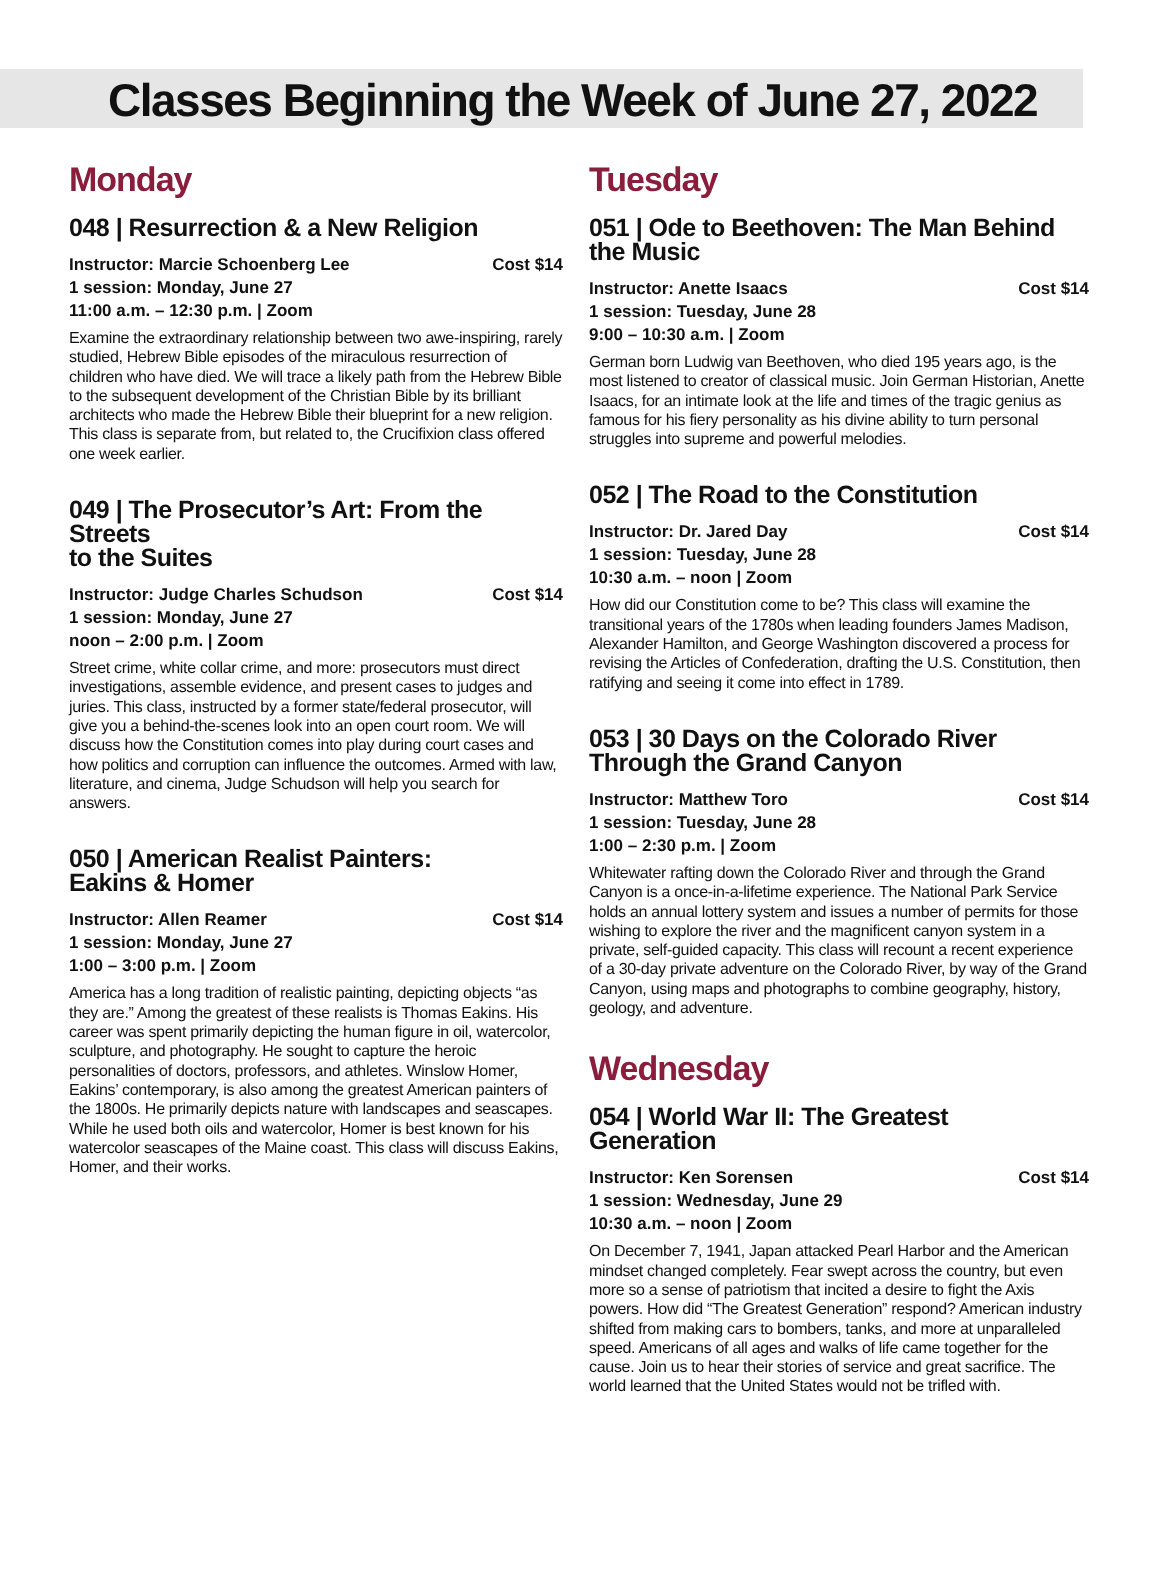Classes Beginning the Week of June 27, 2022
Monday
048 | Resurrection & a New Religion
Instructor: Marcie Schoenberg Lee Cost $14
1 session: Monday, June 27
11:00 a.m. – 12:30 p.m. | Zoom
Examine the extraordinary relationship between two awe-inspiring, rarely studied, Hebrew Bible episodes of the miraculous resurrection of children who have died. We will trace a likely path from the Hebrew Bible to the subsequent development of the Christian Bible by its brilliant architects who made the Hebrew Bible their blueprint for a new religion. This class is separate from, but related to, the Crucifixion class offered one week earlier.
049 | The Prosecutor’s Art: From the Streets
to the Suites
Instructor: Judge Charles Schudson Cost $14
1 session: Monday, June 27
noon – 2:00 p.m. | Zoom
Street crime, white collar crime, and more: prosecutors must direct investigations, assemble evidence, and present cases to judges and juries. This class, instructed by a former state/federal prosecutor, will give you a behind-the-scenes look into an open court room. We will discuss how the Constitution comes into play during court cases and how politics and corruption can influence the outcomes. Armed with law, literature, and cinema, Judge Schudson will help you search for answers.
050 | American Realist Painters:
Eakins & Homer
Instructor: Allen Reamer Cost $14
1 session: Monday, June 27
1:00 – 3:00 p.m. | Zoom
America has a long tradition of realistic painting, depicting objects “as they are.” Among the greatest of these realists is Thomas Eakins. His career was spent primarily depicting the human figure in oil, watercolor, sculpture, and photography. He sought to capture the heroic personalities of doctors, professors, and athletes. Winslow Homer, Eakins’ contemporary, is also among the greatest American painters of the 1800s. He primarily depicts nature with landscapes and seascapes. While he used both oils and watercolor, Homer is best known for his watercolor seascapes of the Maine coast. This class will discuss Eakins, Homer, and their works.
Tuesday
051 | Ode to Beethoven: The Man Behind the Music
Instructor: Anette Isaacs Cost $14
1 session: Tuesday, June 28
9:00 – 10:30 a.m. | Zoom
German born Ludwig van Beethoven, who died 195 years ago, is the most listened to creator of classical music. Join German Historian, Anette Isaacs, for an intimate look at the life and times of the tragic genius as famous for his fiery personality as his divine ability to turn personal struggles into supreme and powerful melodies.
052 | The Road to the Constitution
Instructor: Dr. Jared Day Cost $14
1 session: Tuesday, June 28
10:30 a.m. – noon | Zoom
How did our Constitution come to be? This class will examine the transitional years of the 1780s when leading founders James Madison, Alexander Hamilton, and George Washington discovered a process for revising the Articles of Confederation, drafting the U.S. Constitution, then ratifying and seeing it come into effect in 1789.
053 | 30 Days on the Colorado River
Through the Grand Canyon
Instructor: Matthew Toro Cost $14
1 session: Tuesday, June 28
1:00 – 2:30 p.m. | Zoom
Whitewater rafting down the Colorado River and through the Grand Canyon is a once-in-a-lifetime experience. The National Park Service holds an annual lottery system and issues a number of permits for those wishing to explore the river and the magnificent canyon system in a private, self-guided capacity. This class will recount a recent experience of a 30-day private adventure on the Colorado River, by way of the Grand Canyon, using maps and photographs to combine geography, history, geology, and adventure.
Wednesday
054 | World War II: The Greatest
Generation
Instructor: Ken Sorensen Cost $14
1 session: Wednesday, June 29
10:30 a.m. – noon | Zoom
On December 7, 1941, Japan attacked Pearl Harbor and the American mindset changed completely. Fear swept across the country, but even more so a sense of patriotism that incited a desire to fight the Axis powers. How did “The Greatest Generation” respond? American industry shifted from making cars to bombers, tanks, and more at unparalleled speed. Americans of all ages and walks of life came together for the cause. Join us to hear their stories of service and great sacrifice. The world learned that the United States would not be trifled with.